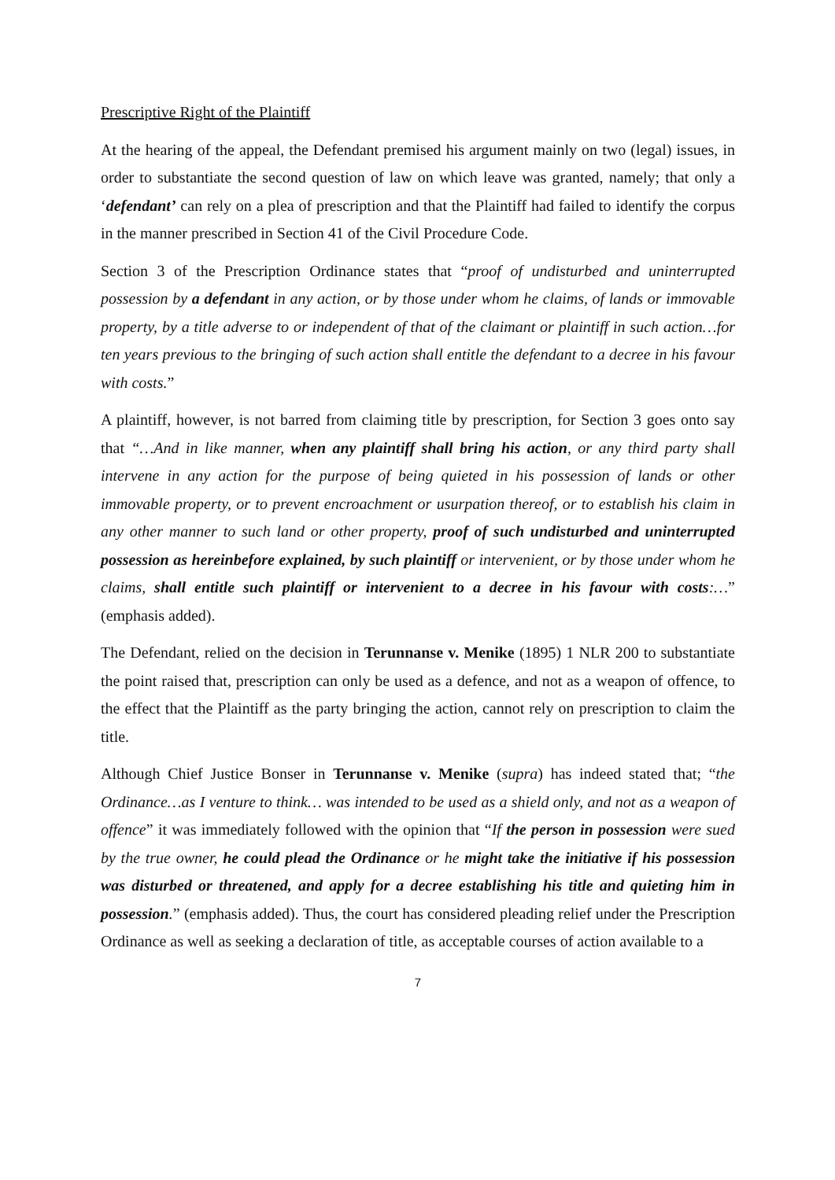Prescriptive Right of the Plaintiff
At the hearing of the appeal, the Defendant premised his argument mainly on two (legal) issues, in order to substantiate the second question of law on which leave was granted, namely; that only a ‘defendant’ can rely on a plea of prescription and that the Plaintiff had failed to identify the corpus in the manner prescribed in Section 41 of the Civil Procedure Code.
Section 3 of the Prescription Ordinance states that “proof of undisturbed and uninterrupted possession by a defendant in any action, or by those under whom he claims, of lands or immovable property, by a title adverse to or independent of that of the claimant or plaintiff in such action…for ten years previous to the bringing of such action shall entitle the defendant to a decree in his favour with costs.”
A plaintiff, however, is not barred from claiming title by prescription, for Section 3 goes onto say that “…And in like manner, when any plaintiff shall bring his action, or any third party shall intervene in any action for the purpose of being quieted in his possession of lands or other immovable property, or to prevent encroachment or usurpation thereof, or to establish his claim in any other manner to such land or other property, proof of such undisturbed and uninterrupted possession as hereinbefore explained, by such plaintiff or intervenient, or by those under whom he claims, shall entitle such plaintiff or intervenient to a decree in his favour with costs:…” (emphasis added).
The Defendant, relied on the decision in Terunnanse v. Menike (1895) 1 NLR 200 to substantiate the point raised that, prescription can only be used as a defence, and not as a weapon of offence, to the effect that the Plaintiff as the party bringing the action, cannot rely on prescription to claim the title.
Although Chief Justice Bonser in Terunnanse v. Menike (supra) has indeed stated that; “the Ordinance…as I venture to think… was intended to be used as a shield only, and not as a weapon of offence” it was immediately followed with the opinion that “If the person in possession were sued by the true owner, he could plead the Ordinance or he might take the initiative if his possession was disturbed or threatened, and apply for a decree establishing his title and quieting him in possession.” (emphasis added). Thus, the court has considered pleading relief under the Prescription Ordinance as well as seeking a declaration of title, as acceptable courses of action available to a
7